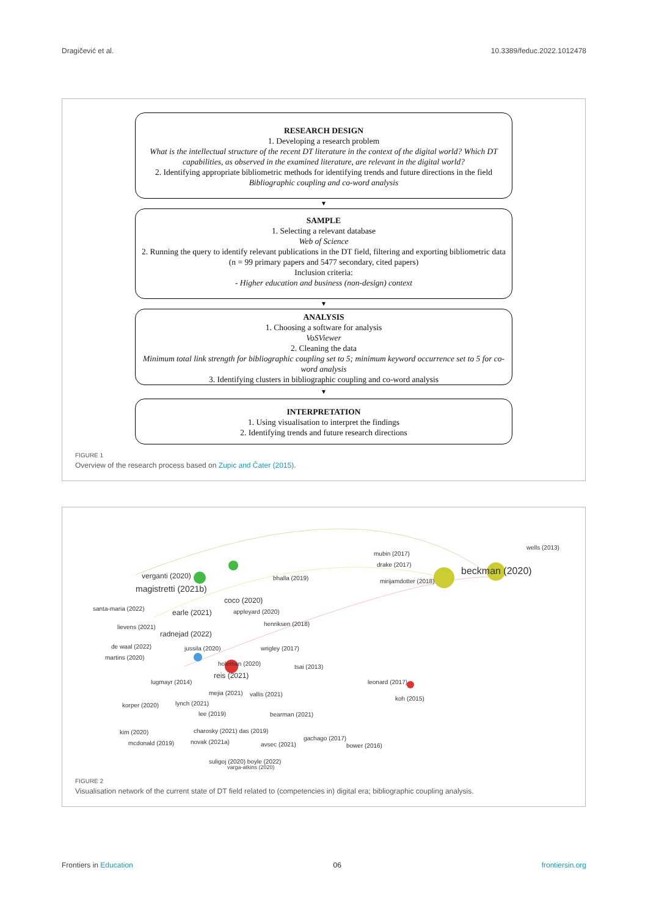Dragičević et al. 10.3389/feduc.2022.1012478
RESEARCH DESIGN
1. Developing a research problem
What is the intellectual structure of the recent DT literature in the context of the digital world? Which DT capabilities, as observed in the examined literature, are relevant in the digital world?
2. Identifying appropriate bibliometric methods for identifying trends and future directions in the field
Bibliographic coupling and co-word analysis
▼
SAMPLE
1. Selecting a relevant database
Web of Science
2. Running the query to identify relevant publications in the DT field, filtering and exporting bibliometric data
(n = 99 primary papers and 5477 secondary, cited papers)
Inclusion criteria:
- Higher education and business (non-design) context
▼
ANALYSIS
1. Choosing a software for analysis
VoSViewer
2. Cleaning the data
Minimum total link strength for bibliographic coupling set to 5; minimum keyword occurrence set to 5 for co-word analysis
3. Identifying clusters in bibliographic coupling and co-word analysis
▼
INTERPRETATION
1. Using visualisation to interpret the findings
2. Identifying trends and future research directions
FIGURE 1
Overview of the research process based on Zupic and Čater (2015).
verganti (2020)
magistretti (2021b)
coco (2020)
santa-maria (2022)
bhalla (2019)
earle (2021) appleyard (2020)
lievens (2021) henriksen (2018)
radnejad (2022)
de waal (2022) jussila (2020) wrigley (2017)
martins (2020)
holeman (2020) tsai (2013)
reis (2021)
lugmayr (2014) leonard (2017)
mejia (2021) vallis (2021)
koh (2015)
korper (2020) lynch (2021)
bearman (2021) lee (2019)
kim (2020) charosky (2021) das (2019)
gachago (2017)
mcdonald (2019) novak (2021a) avsec (2021) bower (2016)
suligoj (2020) boyle (2022)
mubin (2017)
drake (2017)
mirijamdotter (2018)
wells (2013)
beckman (2020)
varga-atkins (2020)
FIGURE 2
Visualisation network of the current state of DT field related to (competencies in) digital era; bibliographic coupling analysis.
Frontiers in Education 06 frontiersin.org